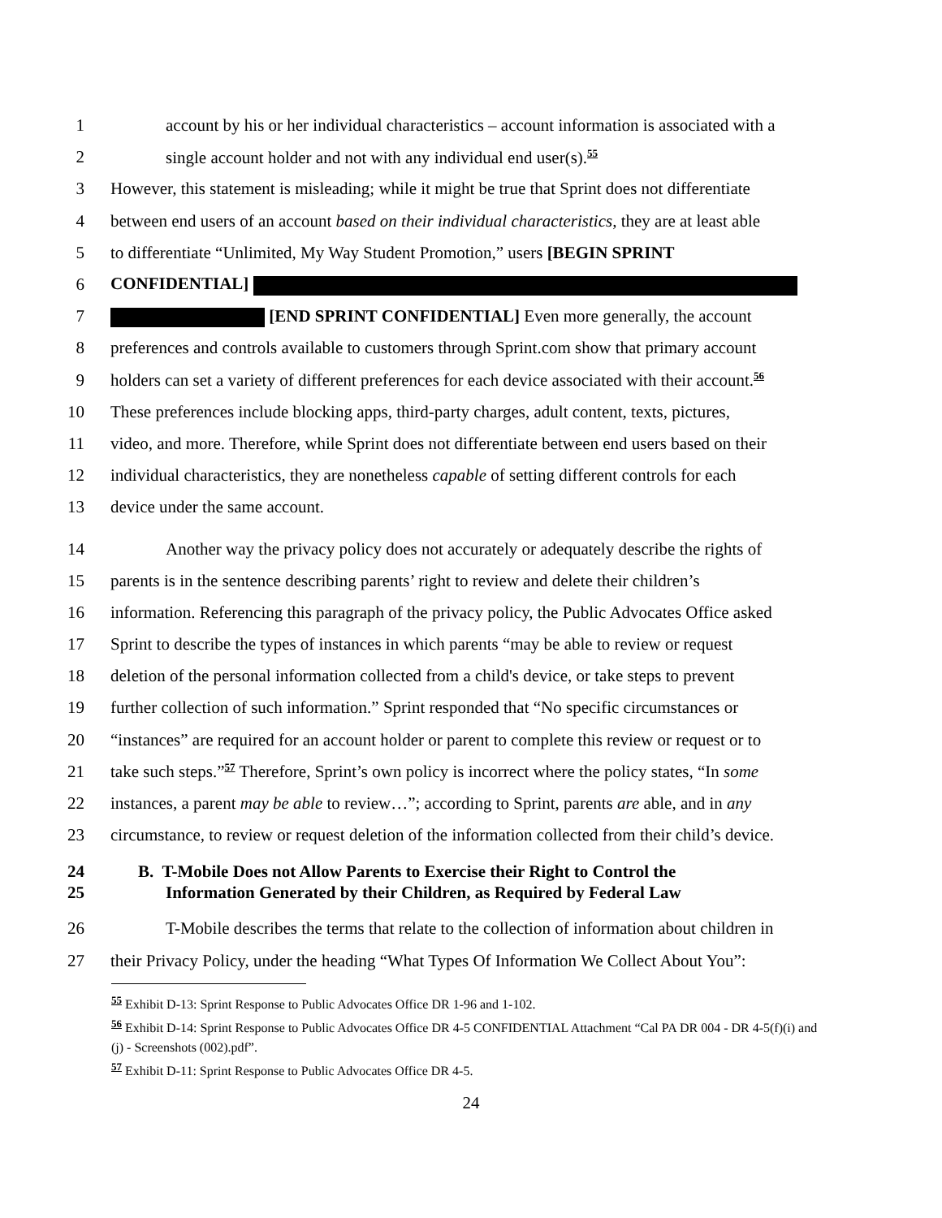1 account by his or her individual characteristics – account information is associated with a
2 single account holder and not with any individual end user(s).<sup>55</sup>
3 However, this statement is misleading; while it might be true that Sprint does not differentiate
4 between end users of an account based on their individual characteristics, they are at least able
5 to differentiate “Unlimited, My Way Student Promotion,” users [BEGIN SPRINT
6 CONFIDENTIAL]
7 [END SPRINT CONFIDENTIAL] Even more generally, the account
8 preferences and controls available to customers through Sprint.com show that primary account
9 holders can set a variety of different preferences for each device associated with their account.<sup>56</sup>
10 These preferences include blocking apps, third-party charges, adult content, texts, pictures,
11 video, and more. Therefore, while Sprint does not differentiate between end users based on their
12 individual characteristics, they are nonetheless capable of setting different controls for each
13 device under the same account.
14 Another way the privacy policy does not accurately or adequately describe the rights of
15 parents is in the sentence describing parents’ right to review and delete their children’s
16 information. Referencing this paragraph of the privacy policy, the Public Advocates Office asked
17 Sprint to describe the types of instances in which parents “may be able to review or request
18 deletion of the personal information collected from a child's device, or take steps to prevent
19 further collection of such information.” Sprint responded that “No specific circumstances or
20 “instances” are required for an account holder or parent to complete this review or request or to
21 take such steps.”<sup>57</sup> Therefore, Sprint’s own policy is incorrect where the policy states, “In some
22 instances, a parent may be able to review…”; according to Sprint, parents are able, and in any
23 circumstance, to review or request deletion of the information collected from their child’s device.
24 B. T-Mobile Does not Allow Parents to Exercise their Right to Control the
25 Information Generated by their Children, as Required by Federal Law
26 T-Mobile describes the terms that relate to the collection of information about children in
27 their Privacy Policy, under the heading “What Types Of Information We Collect About You”:
<sup>55</sup> Exhibit D-13: Sprint Response to Public Advocates Office DR 1-96 and 1-102.
<sup>56</sup> Exhibit D-14: Sprint Response to Public Advocates Office DR 4-5 CONFIDENTIAL Attachment “Cal PA DR 004 - DR 4-5(f)(i) and (j) - Screenshots (002).pdf”.
<sup>57</sup> Exhibit D-11: Sprint Response to Public Advocates Office DR 4-5.
24